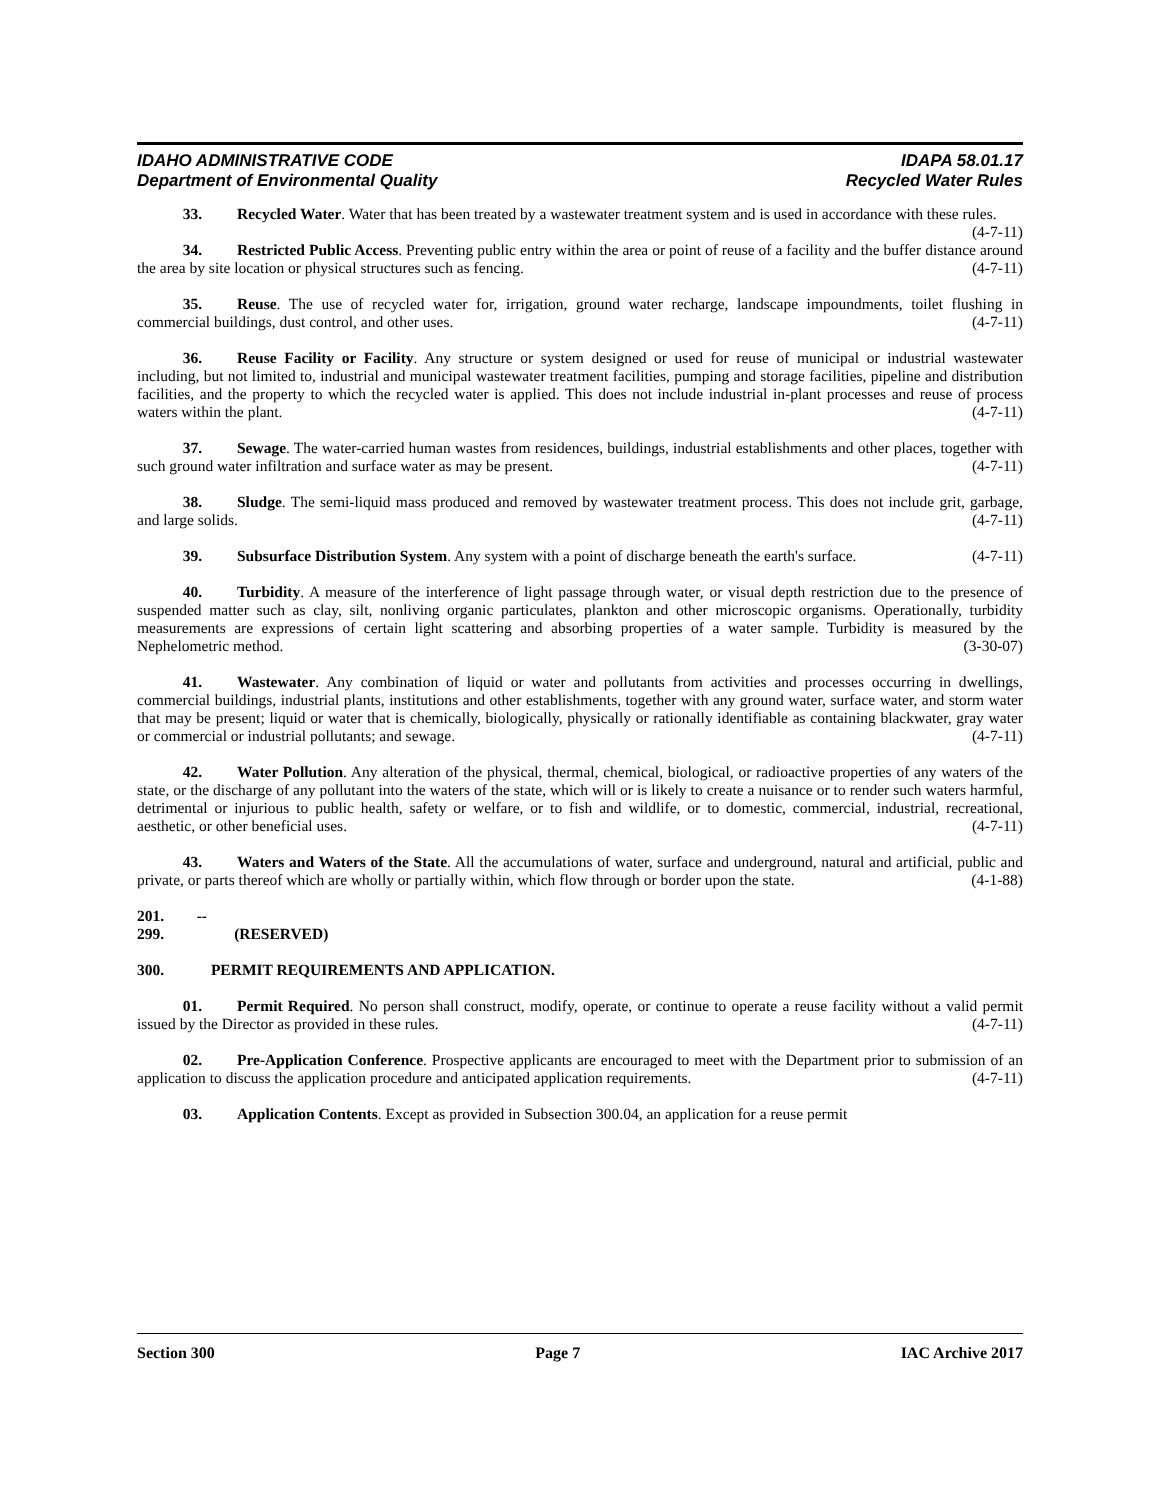IDAHO ADMINISTRATIVE CODE IDAPA 58.01.17
Department of Environmental Quality Recycled Water Rules
33. Recycled Water. Water that has been treated by a wastewater treatment system and is used in accordance with these rules. (4-7-11)
34. Restricted Public Access. Preventing public entry within the area or point of reuse of a facility and the buffer distance around the area by site location or physical structures such as fencing. (4-7-11)
35. Reuse. The use of recycled water for, irrigation, ground water recharge, landscape impoundments, toilet flushing in commercial buildings, dust control, and other uses. (4-7-11)
36. Reuse Facility or Facility. Any structure or system designed or used for reuse of municipal or industrial wastewater including, but not limited to, industrial and municipal wastewater treatment facilities, pumping and storage facilities, pipeline and distribution facilities, and the property to which the recycled water is applied. This does not include industrial in-plant processes and reuse of process waters within the plant. (4-7-11)
37. Sewage. The water-carried human wastes from residences, buildings, industrial establishments and other places, together with such ground water infiltration and surface water as may be present. (4-7-11)
38. Sludge. The semi-liquid mass produced and removed by wastewater treatment process. This does not include grit, garbage, and large solids. (4-7-11)
39. Subsurface Distribution System. Any system with a point of discharge beneath the earth's surface. (4-7-11)
40. Turbidity. A measure of the interference of light passage through water, or visual depth restriction due to the presence of suspended matter such as clay, silt, nonliving organic particulates, plankton and other microscopic organisms. Operationally, turbidity measurements are expressions of certain light scattering and absorbing properties of a water sample. Turbidity is measured by the Nephelometric method. (3-30-07)
41. Wastewater. Any combination of liquid or water and pollutants from activities and processes occurring in dwellings, commercial buildings, industrial plants, institutions and other establishments, together with any ground water, surface water, and storm water that may be present; liquid or water that is chemically, biologically, physically or rationally identifiable as containing blackwater, gray water or commercial or industrial pollutants; and sewage. (4-7-11)
42. Water Pollution. Any alteration of the physical, thermal, chemical, biological, or radioactive properties of any waters of the state, or the discharge of any pollutant into the waters of the state, which will or is likely to create a nuisance or to render such waters harmful, detrimental or injurious to public health, safety or welfare, or to fish and wildlife, or to domestic, commercial, industrial, recreational, aesthetic, or other beneficial uses. (4-7-11)
43. Waters and Waters of the State. All the accumulations of water, surface and underground, natural and artificial, public and private, or parts thereof which are wholly or partially within, which flow through or border upon the state. (4-1-88)
201. -- 299. (RESERVED)
300. PERMIT REQUIREMENTS AND APPLICATION.
01. Permit Required. No person shall construct, modify, operate, or continue to operate a reuse facility without a valid permit issued by the Director as provided in these rules. (4-7-11)
02. Pre-Application Conference. Prospective applicants are encouraged to meet with the Department prior to submission of an application to discuss the application procedure and anticipated application requirements. (4-7-11)
03. Application Contents. Except as provided in Subsection 300.04, an application for a reuse permit
Section 300 Page 7 IAC Archive 2017